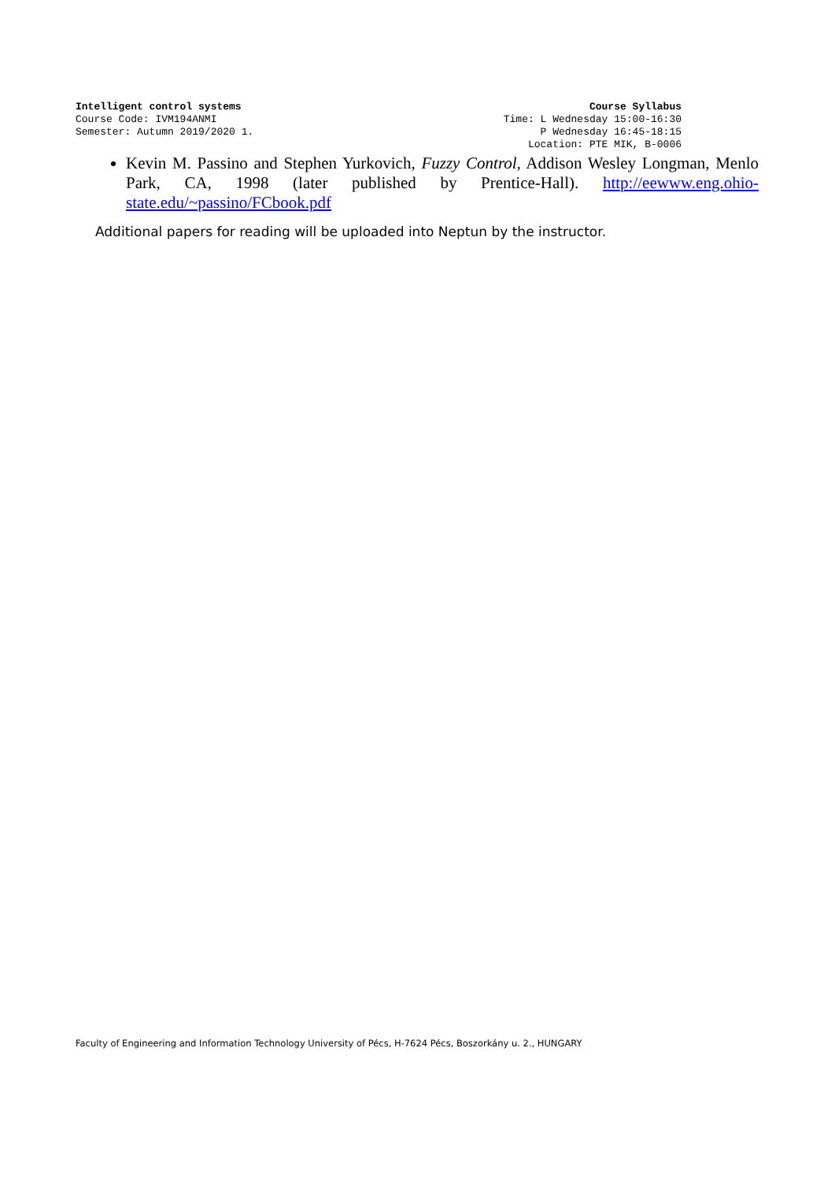Intelligent control systems
Course Code: IVM194ANMI
Semester: Autumn 2019/2020 1.
Course Syllabus
Time: L Wednesday 15:00-16:30
P Wednesday 16:45-18:15
Location: PTE MIK, B-0006
Kevin M. Passino and Stephen Yurkovich, Fuzzy Control, Addison Wesley Longman, Menlo Park, CA, 1998 (later published by Prentice-Hall). http://eewww.eng.ohio-state.edu/~passino/FCbook.pdf
Additional papers for reading will be uploaded into Neptun by the instructor.
Faculty of Engineering and Information Technology University of Pécs, H-7624 Pécs, Boszorkány u. 2., HUNGARY